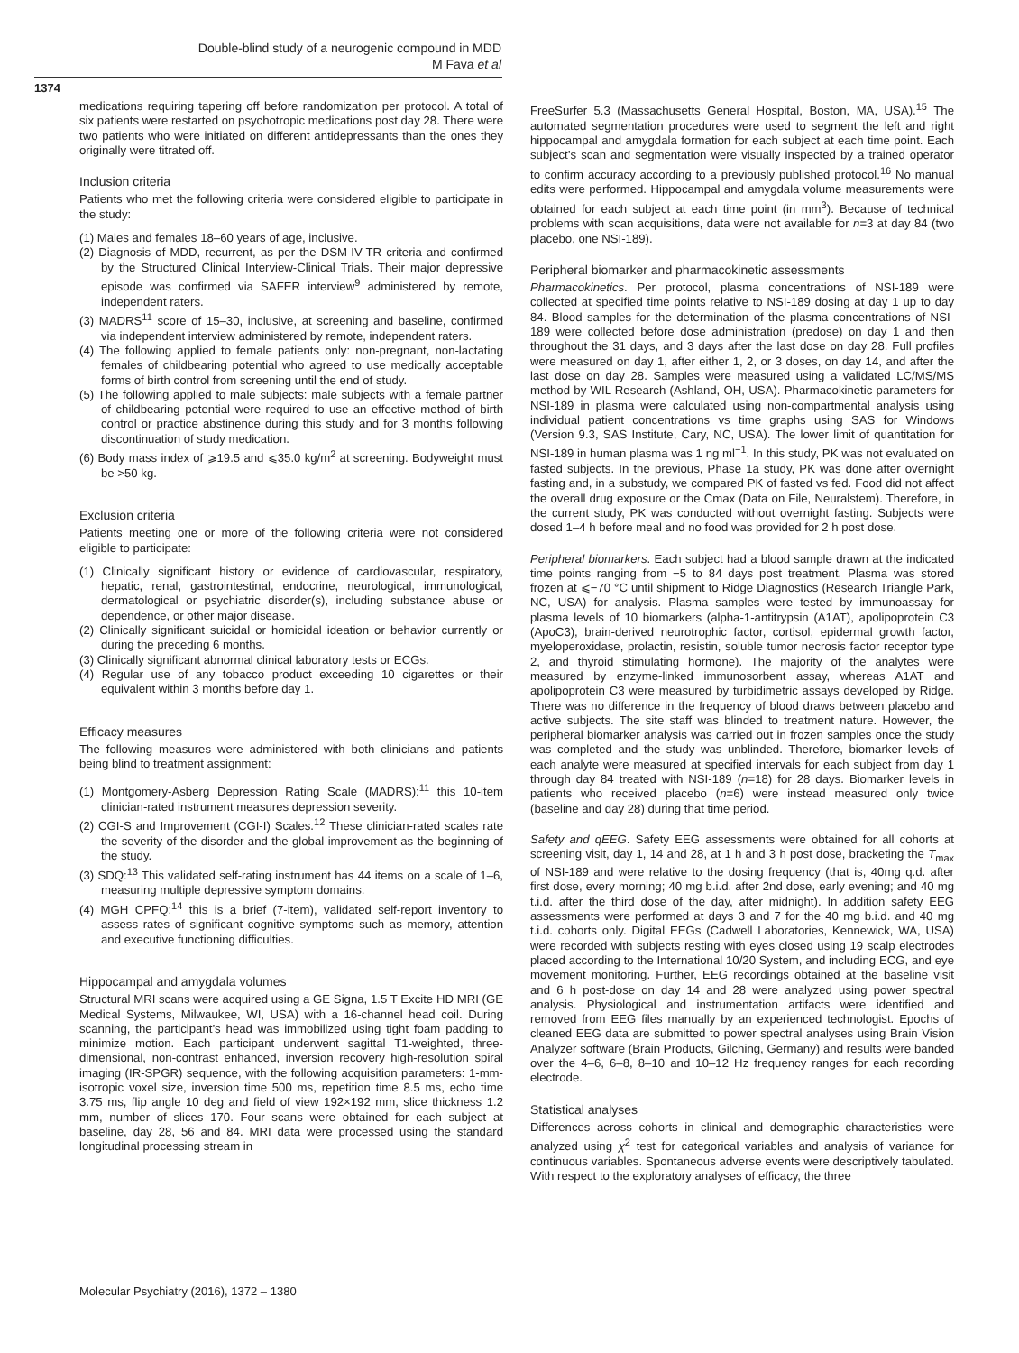Double-blind study of a neurogenic compound in MDD
M Fava et al
1374
medications requiring tapering off before randomization per protocol. A total of six patients were restarted on psychotropic medications post day 28. There were two patients who were initiated on different antidepressants than the ones they originally were titrated off.
Inclusion criteria
Patients who met the following criteria were considered eligible to participate in the study:
(1) Males and females 18–60 years of age, inclusive.
(2) Diagnosis of MDD, recurrent, as per the DSM-IV-TR criteria and confirmed by the Structured Clinical Interview-Clinical Trials. Their major depressive episode was confirmed via SAFER interview<sup>9</sup> administered by remote, independent raters.
(3) MADRS<sup>11</sup> score of 15–30, inclusive, at screening and baseline, confirmed via independent interview administered by remote, independent raters.
(4) The following applied to female patients only: non-pregnant, non-lactating females of childbearing potential who agreed to use medically acceptable forms of birth control from screening until the end of study.
(5) The following applied to male subjects: male subjects with a female partner of childbearing potential were required to use an effective method of birth control or practice abstinence during this study and for 3 months following discontinuation of study medication.
(6) Body mass index of ⩾19.5 and ⩽35.0 kg/m<sup>2</sup> at screening. Bodyweight must be >50 kg.
Exclusion criteria
Patients meeting one or more of the following criteria were not considered eligible to participate:
(1) Clinically significant history or evidence of cardiovascular, respiratory, hepatic, renal, gastrointestinal, endocrine, neurological, immunological, dermatological or psychiatric disorder(s), including substance abuse or dependence, or other major disease.
(2) Clinically significant suicidal or homicidal ideation or behavior currently or during the preceding 6 months.
(3) Clinically significant abnormal clinical laboratory tests or ECGs.
(4) Regular use of any tobacco product exceeding 10 cigarettes or their equivalent within 3 months before day 1.
Efficacy measures
The following measures were administered with both clinicians and patients being blind to treatment assignment:
(1) Montgomery-Asberg Depression Rating Scale (MADRS):<sup>11</sup> this 10-item clinician-rated instrument measures depression severity.
(2) CGI-S and Improvement (CGI-I) Scales.<sup>12</sup> These clinician-rated scales rate the severity of the disorder and the global improvement as the beginning of the study.
(3) SDQ:<sup>13</sup> This validated self-rating instrument has 44 items on a scale of 1–6, measuring multiple depressive symptom domains.
(4) MGH CPFQ:<sup>14</sup> this is a brief (7-item), validated self-report inventory to assess rates of significant cognitive symptoms such as memory, attention and executive functioning difficulties.
Hippocampal and amygdala volumes
Structural MRI scans were acquired using a GE Signa, 1.5 T Excite HD MRI (GE Medical Systems, Milwaukee, WI, USA) with a 16-channel head coil. During scanning, the participant’s head was immobilized using tight foam padding to minimize motion. Each participant underwent sagittal T1-weighted, three-dimensional, non-contrast enhanced, inversion recovery high-resolution spiral imaging (IR-SPGR) sequence, with the following acquisition parameters: 1-mm-isotropic voxel size, inversion time 500 ms, repetition time 8.5 ms, echo time 3.75 ms, flip angle 10 deg and field of view 192×192 mm, slice thickness 1.2 mm, number of slices 170. Four scans were obtained for each subject at baseline, day 28, 56 and 84. MRI data were processed using the standard longitudinal processing stream in
FreeSurfer 5.3 (Massachusetts General Hospital, Boston, MA, USA).<sup>15</sup> The automated segmentation procedures were used to segment the left and right hippocampal and amygdala formation for each subject at each time point. Each subject’s scan and segmentation were visually inspected by a trained operator to confirm accuracy according to a previously published protocol.<sup>16</sup> No manual edits were performed. Hippocampal and amygdala volume measurements were obtained for each subject at each time point (in mm<sup>3</sup>). Because of technical problems with scan acquisitions, data were not available for n=3 at day 84 (two placebo, one NSI-189).
Peripheral biomarker and pharmacokinetic assessments
Pharmacokinetics. Per protocol, plasma concentrations of NSI-189 were collected at specified time points relative to NSI-189 dosing at day 1 up to day 84. Blood samples for the determination of the plasma concentrations of NSI-189 were collected before dose administration (predose) on day 1 and then throughout the 31 days, and 3 days after the last dose on day 28. Full profiles were measured on day 1, after either 1, 2, or 3 doses, on day 14, and after the last dose on day 28. Samples were measured using a validated LC/MS/MS method by WIL Research (Ashland, OH, USA). Pharmacokinetic parameters for NSI-189 in plasma were calculated using non-compartmental analysis using individual patient concentrations vs time graphs using SAS for Windows (Version 9.3, SAS Institute, Cary, NC, USA). The lower limit of quantitation for NSI-189 in human plasma was 1 ng ml<sup>−1</sup>. In this study, PK was not evaluated on fasted subjects. In the previous, Phase 1a study, PK was done after overnight fasting and, in a substudy, we compared PK of fasted vs fed. Food did not affect the overall drug exposure or the Cmax (Data on File, Neuralstem). Therefore, in the current study, PK was conducted without overnight fasting. Subjects were dosed 1–4 h before meal and no food was provided for 2 h post dose.
Peripheral biomarkers. Each subject had a blood sample drawn at the indicated time points ranging from −5 to 84 days post treatment. Plasma was stored frozen at ⩽−70 °C until shipment to Ridge Diagnostics (Research Triangle Park, NC, USA) for analysis. Plasma samples were tested by immunoassay for plasma levels of 10 biomarkers (alpha-1-antitrypsin (A1AT), apolipoprotein C3 (ApoC3), brain-derived neurotrophic factor, cortisol, epidermal growth factor, myeloperoxidase, prolactin, resistin, soluble tumor necrosis factor receptor type 2, and thyroid stimulating hormone). The majority of the analytes were measured by enzyme-linked immunosorbent assay, whereas A1AT and apolipoprotein C3 were measured by turbidimetric assays developed by Ridge. There was no difference in the frequency of blood draws between placebo and active subjects. The site staff was blinded to treatment nature. However, the peripheral biomarker analysis was carried out in frozen samples once the study was completed and the study was unblinded. Therefore, biomarker levels of each analyte were measured at specified intervals for each subject from day 1 through day 84 treated with NSI-189 (n=18) for 28 days. Biomarker levels in patients who received placebo (n=6) were instead measured only twice (baseline and day 28) during that time period.
Safety and qEEG. Safety EEG assessments were obtained for all cohorts at screening visit, day 1, 14 and 28, at 1 h and 3 h post dose, bracketing the T<sub>max</sub> of NSI-189 and were relative to the dosing frequency (that is, 40mg q.d. after first dose, every morning; 40 mg b.i.d. after 2nd dose, early evening; and 40 mg t.i.d. after the third dose of the day, after midnight). In addition safety EEG assessments were performed at days 3 and 7 for the 40 mg b.i.d. and 40 mg t.i.d. cohorts only. Digital EEGs (Cadwell Laboratories, Kennewick, WA, USA) were recorded with subjects resting with eyes closed using 19 scalp electrodes placed according to the International 10/20 System, and including ECG, and eye movement monitoring. Further, EEG recordings obtained at the baseline visit and 6 h post-dose on day 14 and 28 were analyzed using power spectral analysis. Physiological and instrumentation artifacts were identified and removed from EEG files manually by an experienced technologist. Epochs of cleaned EEG data are submitted to power spectral analyses using Brain Vision Analyzer software (Brain Products, Gilching, Germany) and results were banded over the 4–6, 6–8, 8–10 and 10–12 Hz frequency ranges for each recording electrode.
Statistical analyses
Differences across cohorts in clinical and demographic characteristics were analyzed using χ<sup>2</sup> test for categorical variables and analysis of variance for continuous variables. Spontaneous adverse events were descriptively tabulated. With respect to the exploratory analyses of efficacy, the three
Molecular Psychiatry (2016), 1372 – 1380